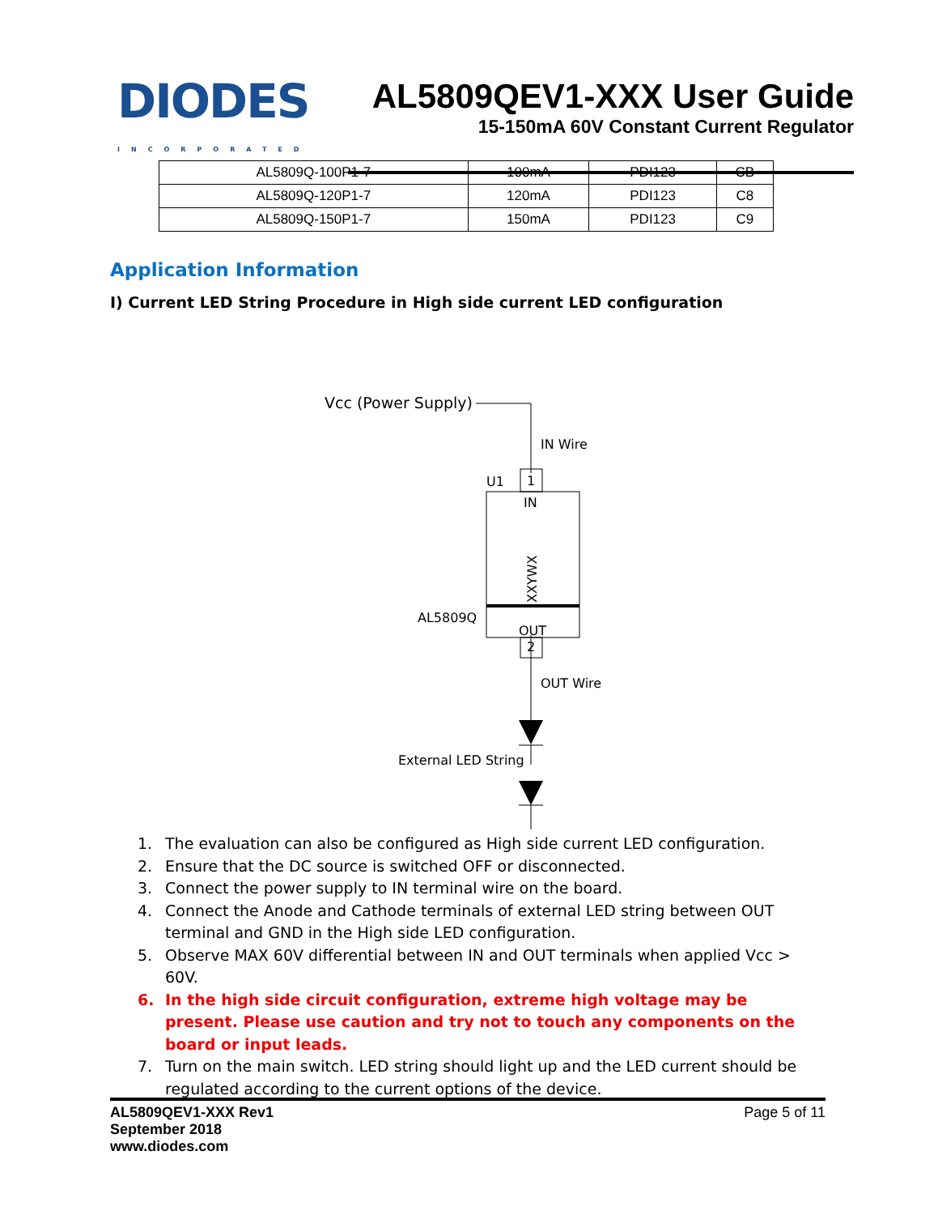DIODES
INCORPORATED
AL5809QEV1-XXX User Guide
15-150mA 60V Constant Current Regulator
| AL5809Q-100P1-7 | 100mA | PDI123 | CB |
| AL5809Q-120P1-7 | 120mA | PDI123 | C8 |
| AL5809Q-150P1-7 | 150mA | PDI123 | C9 |
Application Information
I) Current LED String Procedure in High side current LED configuration
Vcc (Power Supply)
IN Wire
U1
1
IN
XXYWX
AL5809Q
OUT
2
OUT Wire
External LED String
1. The evaluation can also be configured as High side current LED configuration.
2. Ensure that the DC source is switched OFF or disconnected.
3. Connect the power supply to IN terminal wire on the board.
4. Connect the Anode and Cathode terminals of external LED string between OUT terminal and GND in the High side LED configuration.
5. Observe MAX 60V differential between IN and OUT terminals when applied Vcc > 60V.
6. In the high side circuit configuration, extreme high voltage may be present. Please use caution and try not to touch any components on the board or input leads.
7. Turn on the main switch. LED string should light up and the LED current should be regulated according to the current options of the device.
AL5809QEV1-XXX Rev1
September 2018
www.diodes.com Page 5 of 11